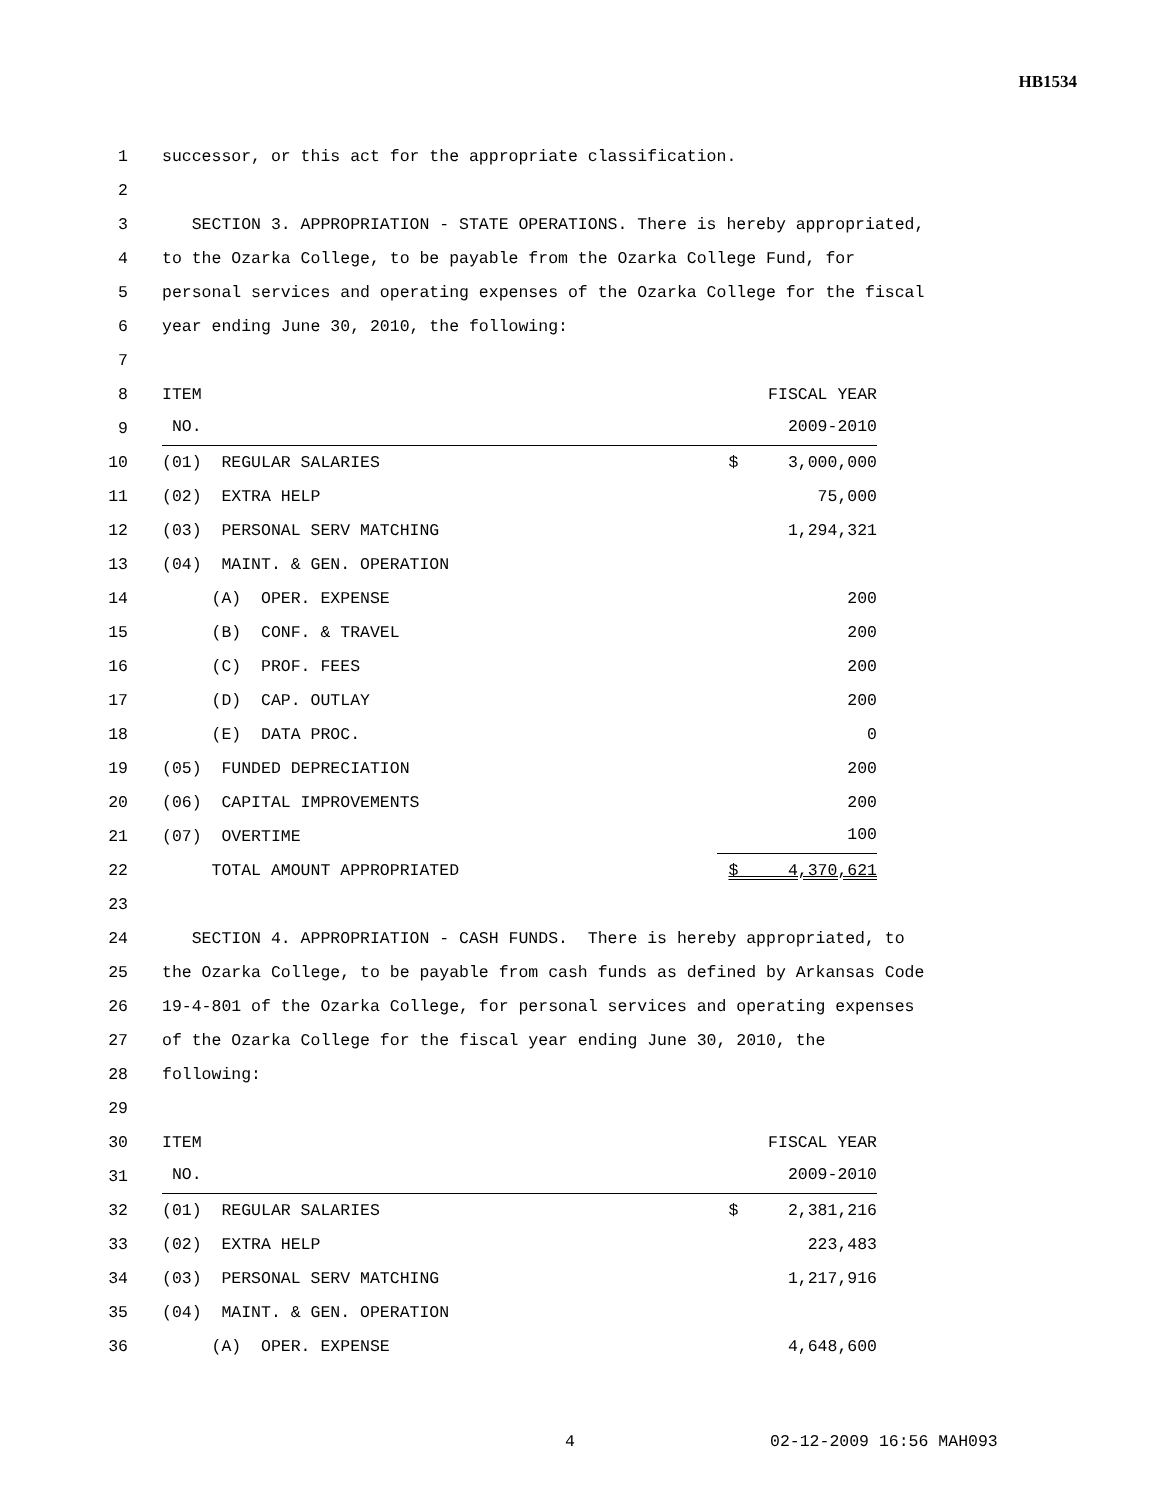HB1534
1 successor, or this act for the appropriate classification.
2
3 SECTION 3. APPROPRIATION - STATE OPERATIONS. There is hereby appropriated,
4 to the Ozarka College, to be payable from the Ozarka College Fund, for
5 personal services and operating expenses of the Ozarka College for the fiscal
6 year ending June 30, 2010, the following:
7
8 ITEM FISCAL YEAR
9
NO. 2009-2010
10 (01) REGULAR SALARIES $ 3,000,000
11 (02) EXTRA HELP 75,000
12 (03) PERSONAL SERV MATCHING 1,294,321
13 (04) MAINT. & GEN. OPERATION
14 (A) OPER. EXPENSE 200
15 (B) CONF. & TRAVEL 200
16 (C) PROF. FEES 200
17 (D) CAP. OUTLAY 200
18 (E) DATA PROC. 0
19 (05) FUNDED DEPRECIATION 200
20 (06) CAPITAL IMPROVEMENTS 200
21 (07) OVERTIME 100
22 TOTAL AMOUNT APPROPRIATED $ 4,370,621
23
24 SECTION 4. APPROPRIATION - CASH FUNDS. There is hereby appropriated, to
25 the Ozarka College, to be payable from cash funds as defined by Arkansas Code
26 19-4-801 of the Ozarka College, for personal services and operating expenses
27 of the Ozarka College for the fiscal year ending June 30, 2010, the
28 following:
29
30 ITEM FISCAL YEAR
31
NO. 2009-2010
32 (01) REGULAR SALARIES $ 2,381,216
33 (02) EXTRA HELP 223,483
34 (03) PERSONAL SERV MATCHING 1,217,916
35 (04) MAINT. & GEN. OPERATION
36 (A) OPER. EXPENSE 4,648,600
4 02-12-2009 16:56 MAH093